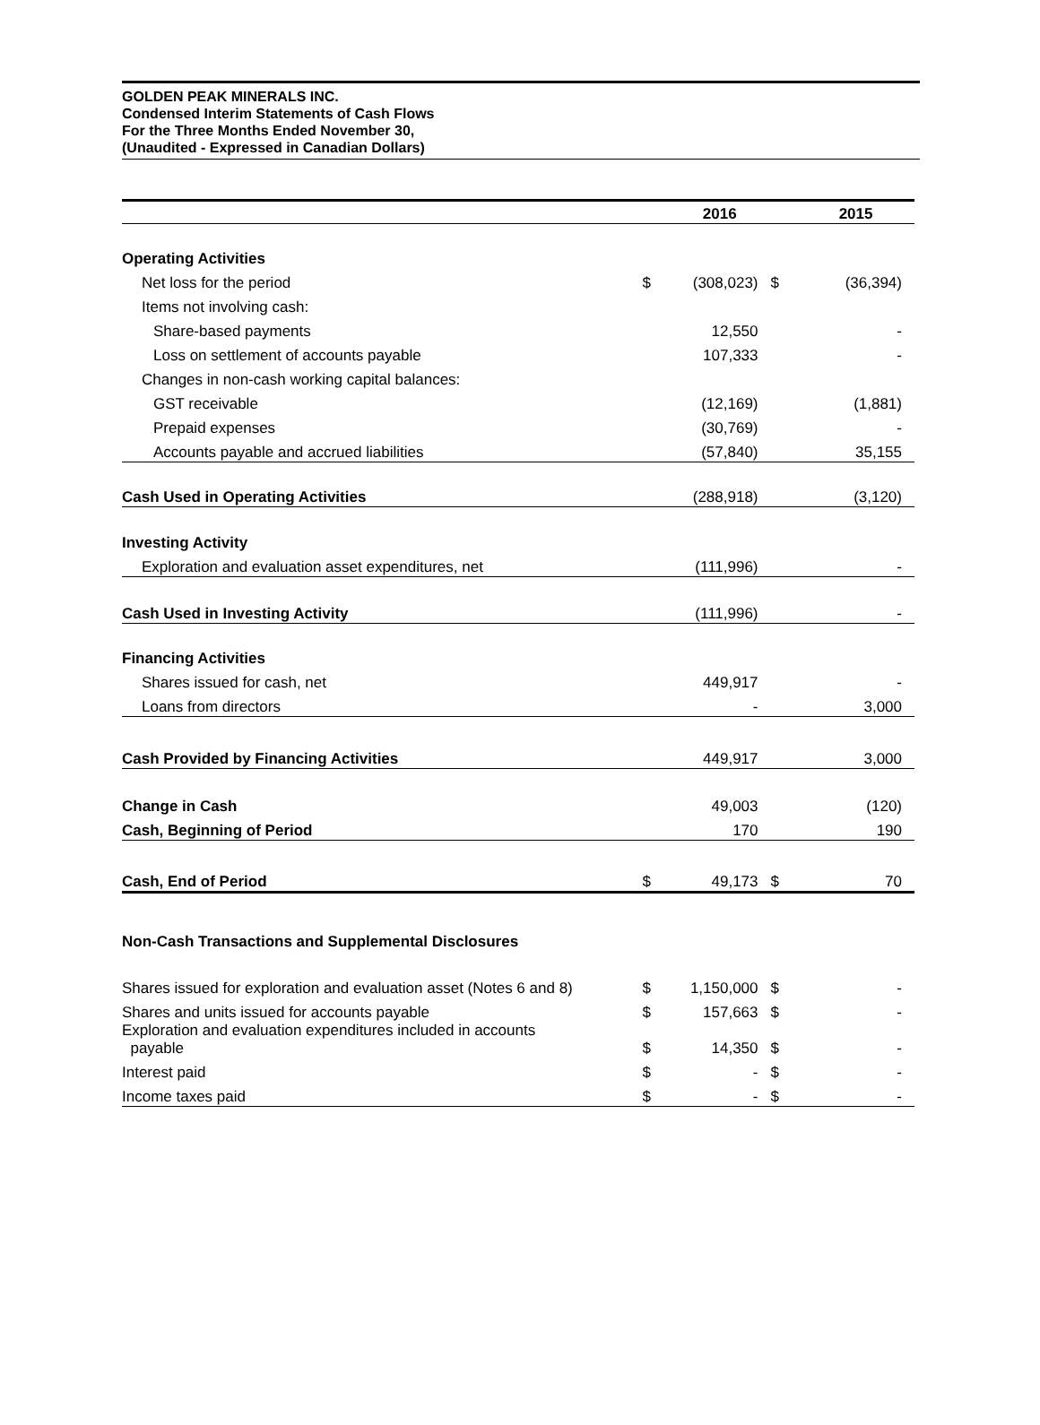GOLDEN PEAK MINERALS INC.
Condensed Interim Statements of Cash Flows
For the Three Months Ended November 30,
(Unaudited - Expressed in Canadian Dollars)
| | | 2016 | | 2015 |
| --- | --- | --- | --- | --- |
| Operating Activities | | | | |
| Net loss for the period | $ | (308,023) | $ | (36,394) |
| Items not involving cash: | | | | |
| Share-based payments | | 12,550 | | - |
| Loss on settlement of accounts payable | | 107,333 | | - |
| Changes in non-cash working capital balances: | | | | |
| GST receivable | | (12,169) | | (1,881) |
| Prepaid expenses | | (30,769) | | - |
| Accounts payable and accrued liabilities | | (57,840) | | 35,155 |
| Cash Used in Operating Activities | | (288,918) | | (3,120) |
| Investing Activity | | | | |
| Exploration and evaluation asset expenditures, net | | (111,996) | | - |
| Cash Used in Investing Activity | | (111,996) | | - |
| Financing Activities | | | | |
| Shares issued for cash, net | | 449,917 | | - |
| Loans from directors | | - | | 3,000 |
| Cash Provided by Financing Activities | | 449,917 | | 3,000 |
| Change in Cash | | 49,003 | | (120) |
| Cash, Beginning of Period | | 170 | | 190 |
| Cash, End of Period | $ | 49,173 | $ | 70 |
| Non-Cash Transactions and Supplemental Disclosures | | | | |
| Shares issued for exploration and evaluation asset (Notes 6 and 8) | $ | 1,150,000 | $ | - |
| Shares and units issued for accounts payable | $ | 157,663 | $ | - |
| Exploration and evaluation expenditures included in accounts payable | $ | 14,350 | $ | - |
| Interest paid | $ | - | $ | - |
| Income taxes paid | $ | - | $ | - |